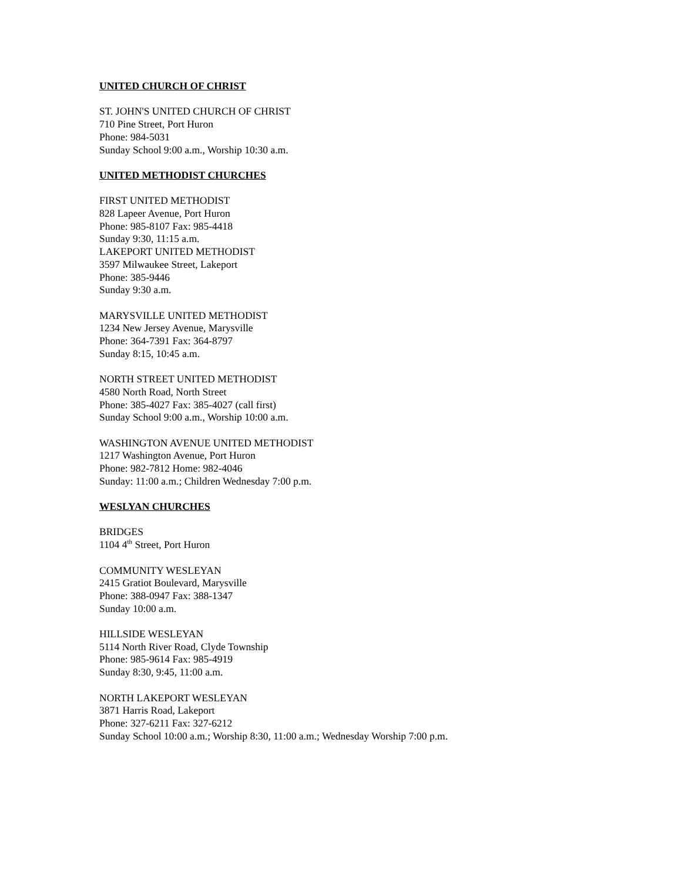UNITED CHURCH OF CHRIST
ST. JOHN'S UNITED CHURCH OF CHRIST
710 Pine Street, Port Huron
Phone: 984-5031
Sunday School 9:00 a.m., Worship 10:30 a.m.
UNITED METHODIST CHURCHES
FIRST UNITED METHODIST
828 Lapeer Avenue, Port Huron
Phone: 985-8107 Fax: 985-4418
Sunday 9:30, 11:15 a.m.
LAKEPORT UNITED METHODIST
3597 Milwaukee Street, Lakeport
Phone: 385-9446
Sunday 9:30 a.m.
MARYSVILLE UNITED METHODIST
1234 New Jersey Avenue, Marysville
Phone: 364-7391 Fax: 364-8797
Sunday 8:15, 10:45 a.m.
NORTH STREET UNITED METHODIST
4580 North Road, North Street
Phone: 385-4027 Fax: 385-4027 (call first)
Sunday School 9:00 a.m., Worship 10:00 a.m.
WASHINGTON AVENUE UNITED METHODIST
1217 Washington Avenue, Port Huron
Phone: 982-7812 Home: 982-4046
Sunday: 11:00 a.m.; Children Wednesday 7:00 p.m.
WESLYAN CHURCHES
BRIDGES
1104 4<sup>th</sup> Street, Port Huron
COMMUNITY WESLEYAN
2415 Gratiot Boulevard, Marysville
Phone: 388-0947 Fax: 388-1347
Sunday 10:00 a.m.
HILLSIDE WESLEYAN
5114 North River Road, Clyde Township
Phone: 985-9614 Fax: 985-4919
Sunday 8:30, 9:45, 11:00 a.m.
NORTH LAKEPORT WESLEYAN
3871 Harris Road, Lakeport
Phone: 327-6211 Fax: 327-6212
Sunday School 10:00 a.m.; Worship 8:30, 11:00 a.m.; Wednesday Worship 7:00 p.m.